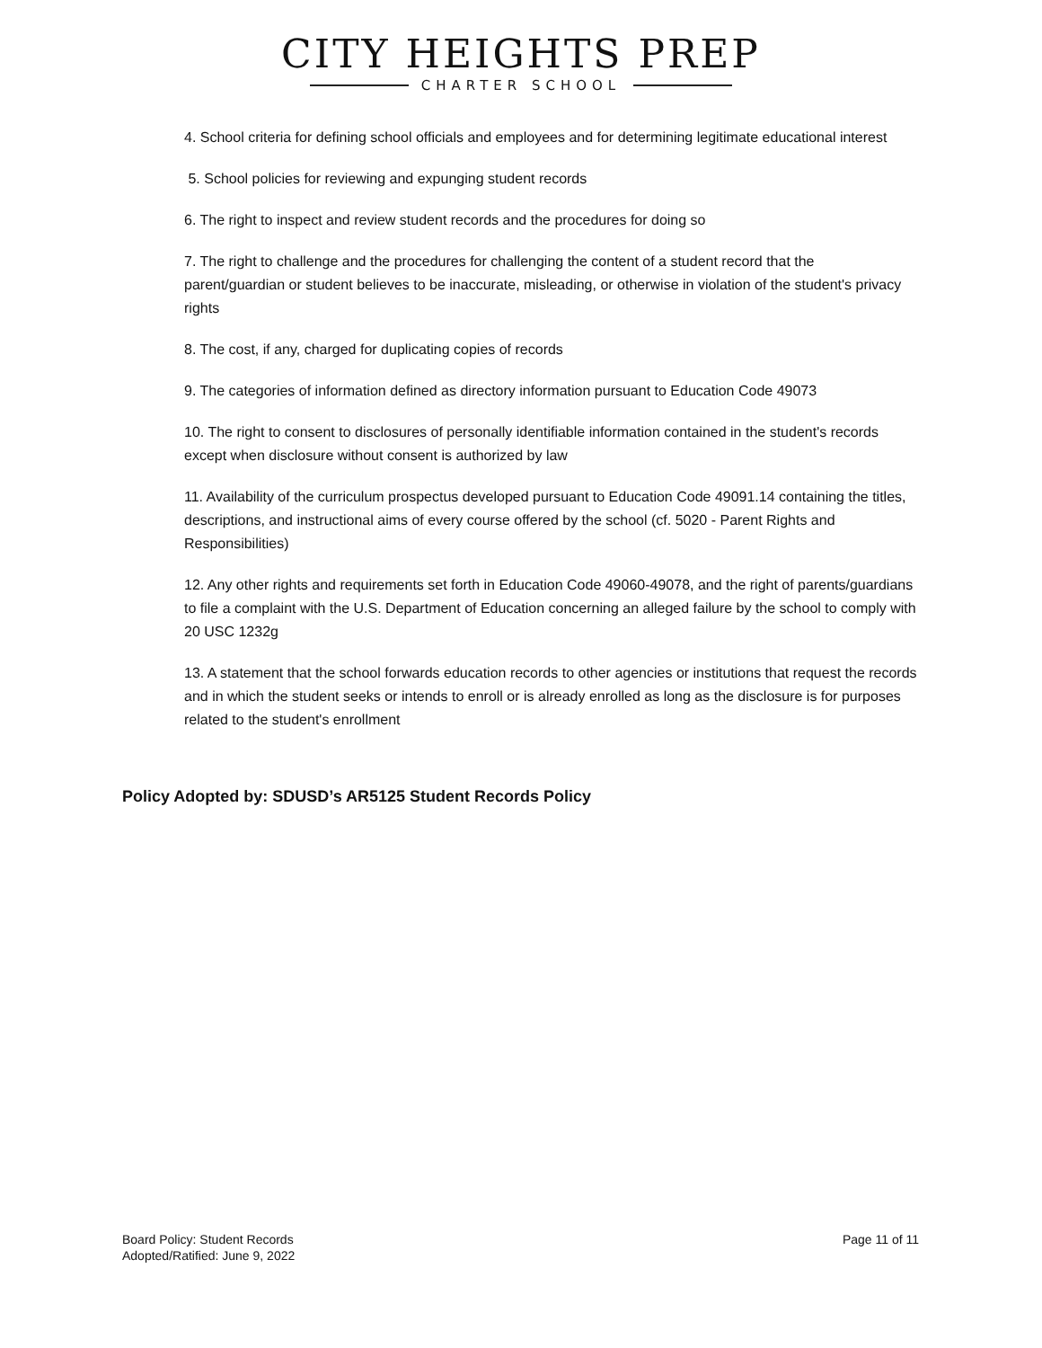CITY HEIGHTS PREP
CHARTER SCHOOL
4. School criteria for defining school officials and employees and for determining legitimate educational interest
5. School policies for reviewing and expunging student records
6. The right to inspect and review student records and the procedures for doing so
7. The right to challenge and the procedures for challenging the content of a student record that the parent/guardian or student believes to be inaccurate, misleading, or otherwise in violation of the student's privacy rights
8. The cost, if any, charged for duplicating copies of records
9. The categories of information defined as directory information pursuant to Education Code 49073
10. The right to consent to disclosures of personally identifiable information contained in the student's records except when disclosure without consent is authorized by law
11. Availability of the curriculum prospectus developed pursuant to Education Code 49091.14 containing the titles, descriptions, and instructional aims of every course offered by the school (cf. 5020 - Parent Rights and Responsibilities)
12. Any other rights and requirements set forth in Education Code 49060-49078, and the right of parents/guardians to file a complaint with the U.S. Department of Education concerning an alleged failure by the school to comply with 20 USC 1232g
13. A statement that the school forwards education records to other agencies or institutions that request the records and in which the student seeks or intends to enroll or is already enrolled as long as the disclosure is for purposes related to the student's enrollment
Policy Adopted by: SDUSD’s AR5125 Student Records Policy
Board Policy: Student Records
Adopted/Ratified: June 9, 2022
Page 11 of 11